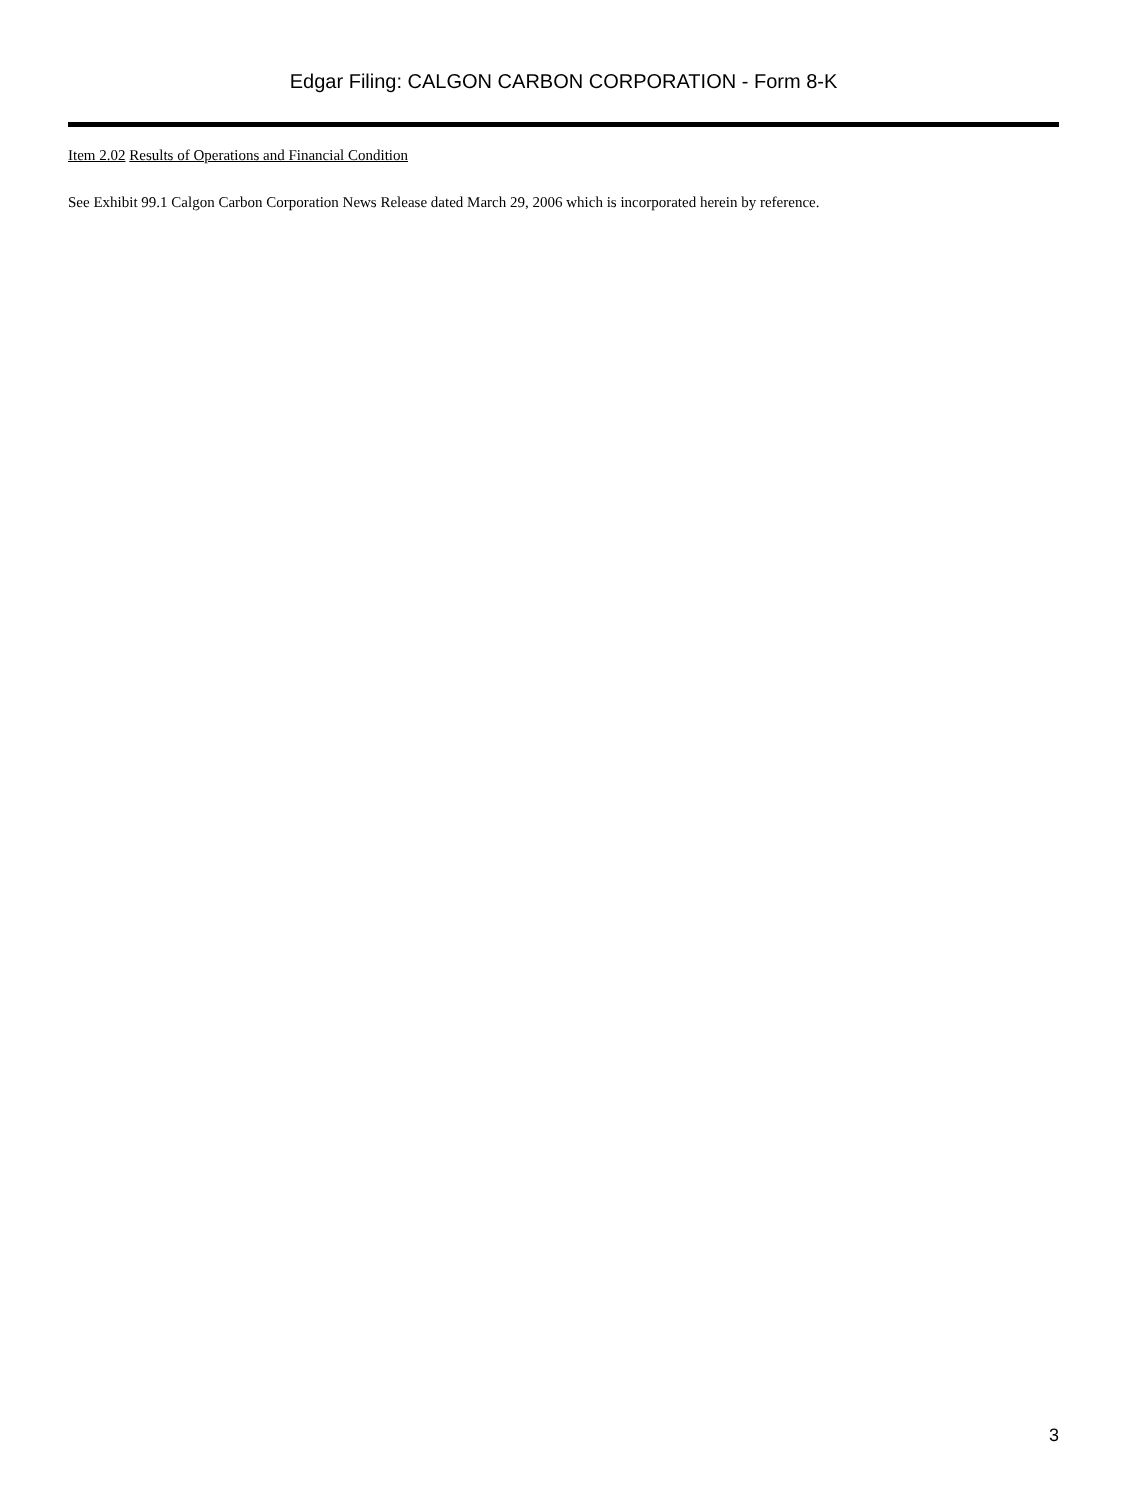Edgar Filing: CALGON CARBON CORPORATION - Form 8-K
Item 2.02 Results of Operations and Financial Condition
See Exhibit 99.1 Calgon Carbon Corporation News Release dated March 29, 2006 which is incorporated herein by reference.
3